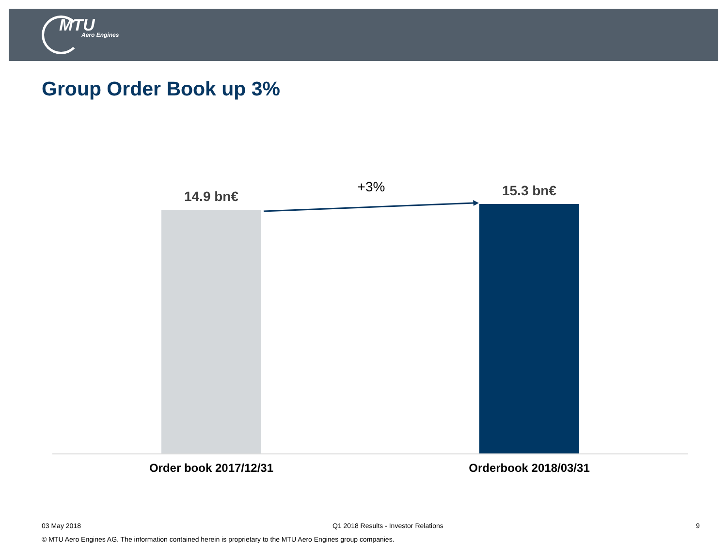MTU
Aero Engines
Group Order Book up 3%
14.9 bn€
+3% 15.3 bn€
Order book 2017/12/31 Orderbook 2018/03/31
03 May 2018
Q1 2018 Results - Investor Relations
9
© MTU Aero Engines AG. The information contained herein is proprietary to the MTU Aero Engines group companies.